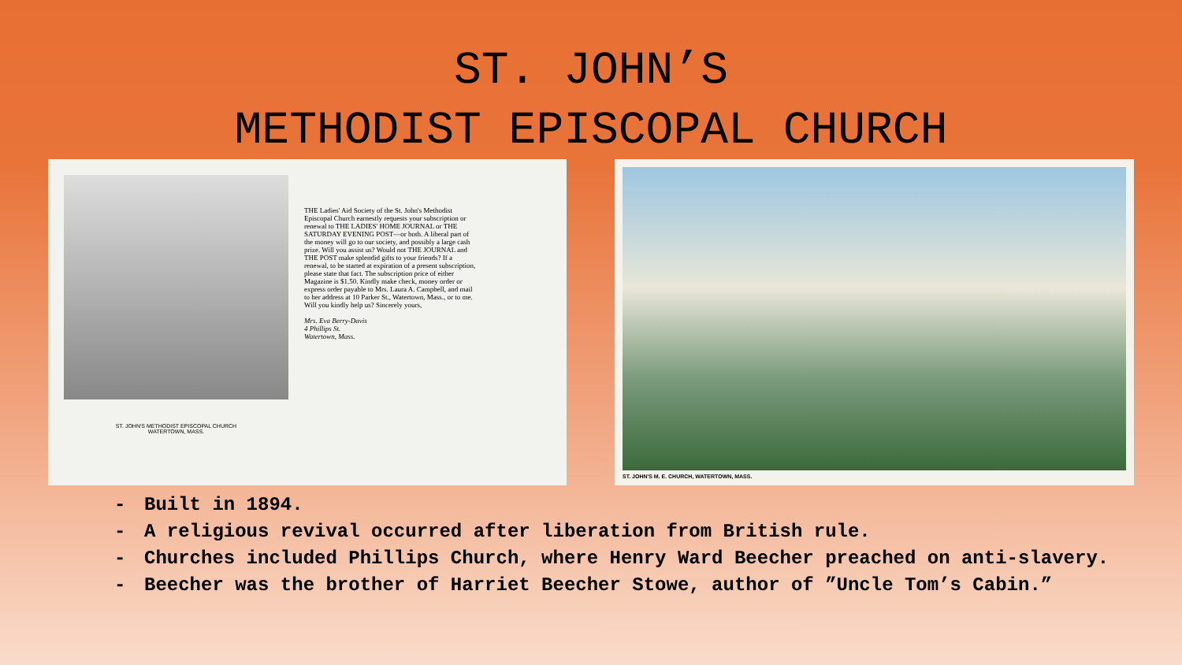ST. JOHN’S
METHODIST EPISCOPAL CHURCH
ST. JOHN'S METHODIST EPISCOPAL CHURCH
WATERTOWN, MASS.
THE Ladies' Aid Society of the St. John's Methodist Episcopal Church earnestly requests your subscription or renewal to THE LADIES' HOME JOURNAL or THE SATURDAY EVENING POST—or both. A liberal part of the money will go to our society, and possibly a large cash prize. Will you assist us? Would not THE JOURNAL and THE POST make splendid gifts to your friends? If a renewal, to be started at expiration of a present subscription, please state that fact. The subscription price of either Magazine is $1.50. Kindly make check, money order or express order payable to Mrs. Laura A. Campbell, and mail to her address at 10 Parker St., Watertown, Mass., or to me. Will you kindly help us? Sincerely yours,
Mrs. Eva Berry-Davis
4 Phillips St.
Watertown, Mass.
ST. JOHN'S M. E. CHURCH, WATERTOWN, MASS.
- Built in 1894.
- A religious revival occurred after liberation from British rule.
- Churches included Phillips Church, where Henry Ward Beecher preached on anti-slavery.
- Beecher was the brother of Harriet Beecher Stowe, author of ”Uncle Tom’s Cabin.”